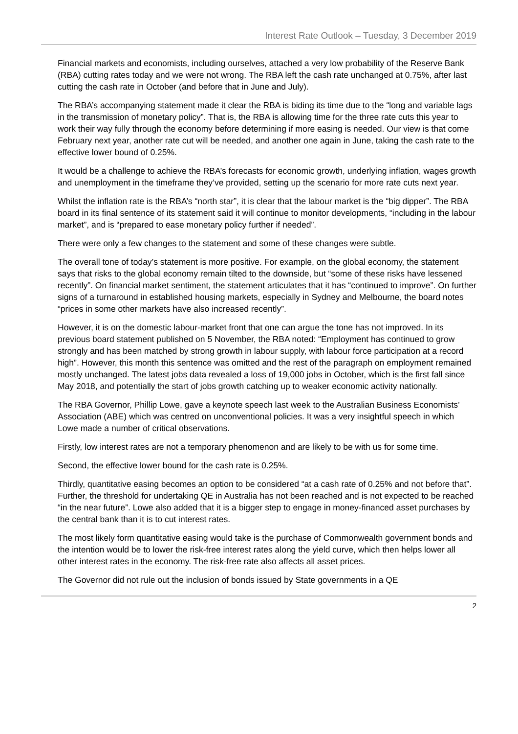Interest Rate Outlook – Tuesday, 3 December 2019
Financial markets and economists, including ourselves, attached a very low probability of the Reserve Bank (RBA) cutting rates today and we were not wrong. The RBA left the cash rate unchanged at 0.75%, after last cutting the cash rate in October (and before that in June and July).
The RBA’s accompanying statement made it clear the RBA is biding its time due to the “long and variable lags in the transmission of monetary policy”. That is, the RBA is allowing time for the three rate cuts this year to work their way fully through the economy before determining if more easing is needed. Our view is that come February next year, another rate cut will be needed, and another one again in June, taking the cash rate to the effective lower bound of 0.25%.
It would be a challenge to achieve the RBA’s forecasts for economic growth, underlying inflation, wages growth and unemployment in the timeframe they’ve provided, setting up the scenario for more rate cuts next year.
Whilst the inflation rate is the RBA’s “north star”, it is clear that the labour market is the “big dipper”. The RBA board in its final sentence of its statement said it will continue to monitor developments, “including in the labour market”, and is “prepared to ease monetary policy further if needed”.
There were only a few changes to the statement and some of these changes were subtle.
The overall tone of today’s statement is more positive. For example, on the global economy, the statement says that risks to the global economy remain tilted to the downside, but “some of these risks have lessened recently”. On financial market sentiment, the statement articulates that it has “continued to improve”. On further signs of a turnaround in established housing markets, especially in Sydney and Melbourne, the board notes “prices in some other markets have also increased recently”.
However, it is on the domestic labour-market front that one can argue the tone has not improved. In its previous board statement published on 5 November, the RBA noted: “Employment has continued to grow strongly and has been matched by strong growth in labour supply, with labour force participation at a record high”. However, this month this sentence was omitted and the rest of the paragraph on employment remained mostly unchanged. The latest jobs data revealed a loss of 19,000 jobs in October, which is the first fall since May 2018, and potentially the start of jobs growth catching up to weaker economic activity nationally.
The RBA Governor, Phillip Lowe, gave a keynote speech last week to the Australian Business Economists’ Association (ABE) which was centred on unconventional policies. It was a very insightful speech in which Lowe made a number of critical observations.
Firstly, low interest rates are not a temporary phenomenon and are likely to be with us for some time.
Second, the effective lower bound for the cash rate is 0.25%.
Thirdly, quantitative easing becomes an option to be considered “at a cash rate of 0.25% and not before that”. Further, the threshold for undertaking QE in Australia has not been reached and is not expected to be reached “in the near future”. Lowe also added that it is a bigger step to engage in money-financed asset purchases by the central bank than it is to cut interest rates.
The most likely form quantitative easing would take is the purchase of Commonwealth government bonds and the intention would be to lower the risk-free interest rates along the yield curve, which then helps lower all other interest rates in the economy. The risk-free rate also affects all asset prices.
The Governor did not rule out the inclusion of bonds issued by State governments in a QE
2